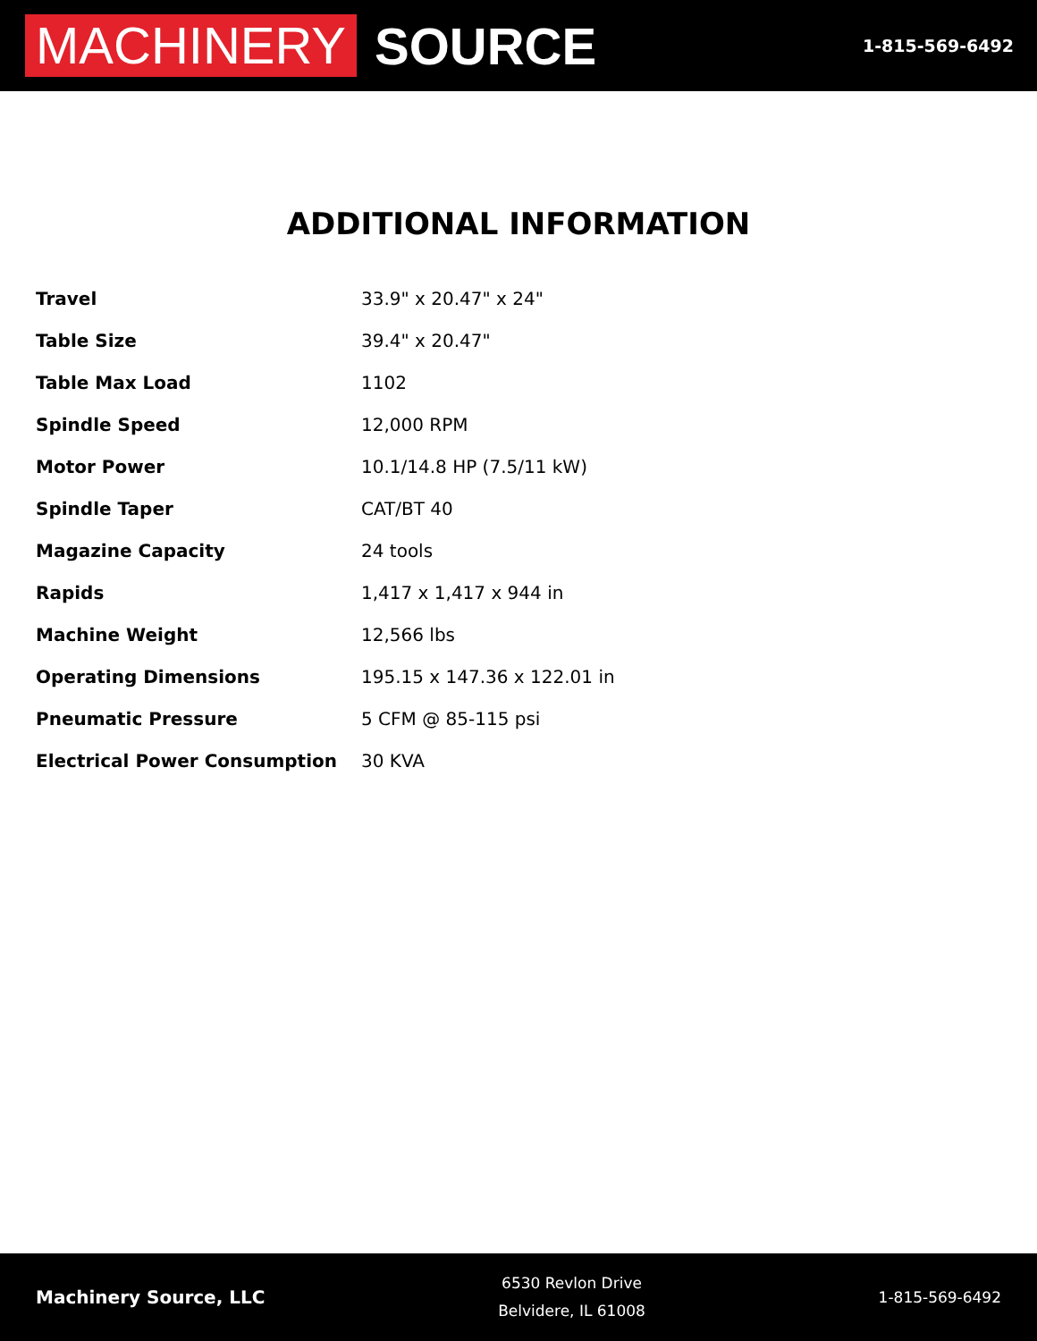MACHINERY SOURCE
1-815-569-6492
ADDITIONAL INFORMATION
| Travel | 33.9" x 20.47" x 24" |
| Table Size | 39.4" x 20.47" |
| Table Max Load | 1102 |
| Spindle Speed | 12,000 RPM |
| Motor Power | 10.1/14.8 HP (7.5/11 kW) |
| Spindle Taper | CAT/BT 40 |
| Magazine Capacity | 24 tools |
| Rapids | 1,417 x 1,417 x 944 in |
| Machine Weight | 12,566 lbs |
| Operating Dimensions | 195.15 x 147.36 x 122.01 in |
| Pneumatic Pressure | 5 CFM @ 85-115 psi |
| Electrical Power Consumption | 30 KVA |
Machinery Source, LLC
6530 Revlon Drive
Belvidere, IL 61008
1-815-569-6492